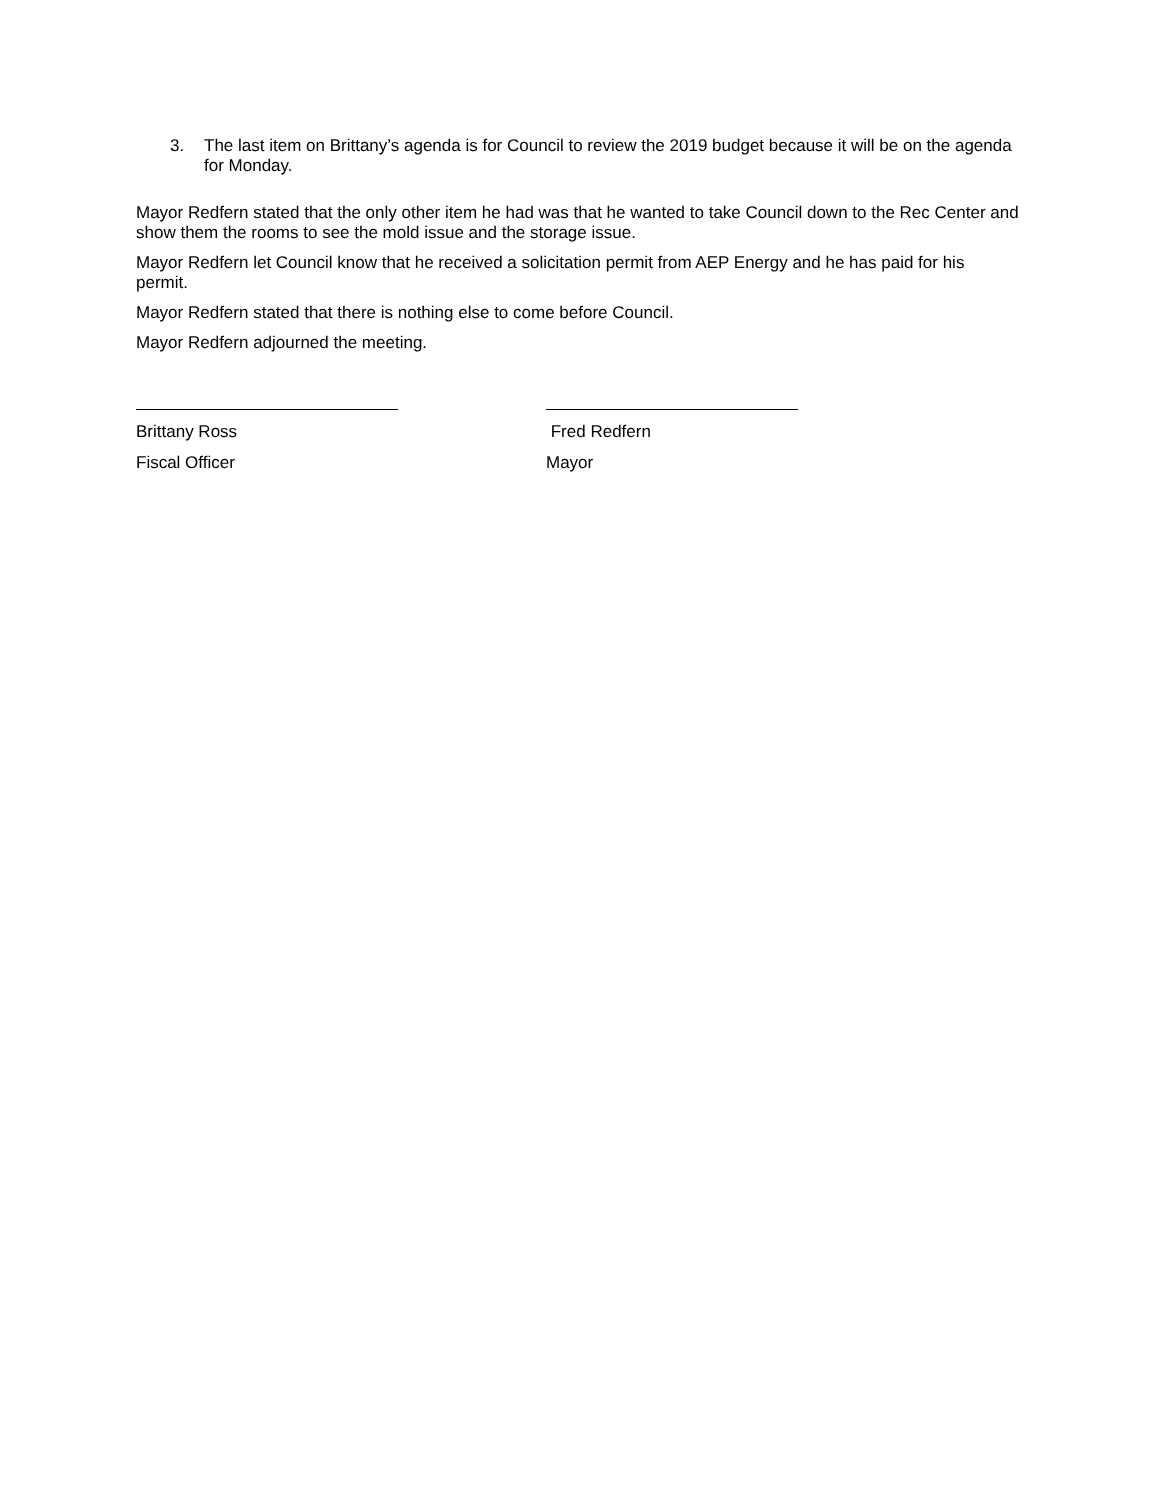3. The last item on Brittany’s agenda is for Council to review the 2019 budget because it will be on the agenda for Monday.
Mayor Redfern stated that the only other item he had was that he wanted to take Council down to the Rec Center and show them the rooms to see the mold issue and the storage issue.
Mayor Redfern let Council know that he received a solicitation permit from AEP Energy and he has paid for his permit.
Mayor Redfern stated that there is nothing else to come before Council.
Mayor Redfern adjourned the meeting.
Brittany Ross
Fiscal Officer
Fred Redfern
Mayor